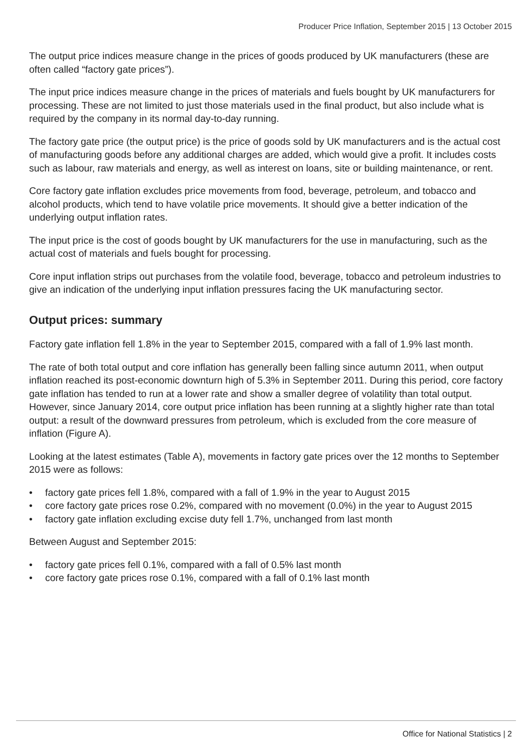Producer Price Inflation, September 2015 | 13 October 2015
The output price indices measure change in the prices of goods produced by UK manufacturers (these are often called “factory gate prices”).
The input price indices measure change in the prices of materials and fuels bought by UK manufacturers for processing. These are not limited to just those materials used in the final product, but also include what is required by the company in its normal day-to-day running.
The factory gate price (the output price) is the price of goods sold by UK manufacturers and is the actual cost of manufacturing goods before any additional charges are added, which would give a profit. It includes costs such as labour, raw materials and energy, as well as interest on loans, site or building maintenance, or rent.
Core factory gate inflation excludes price movements from food, beverage, petroleum, and tobacco and alcohol products, which tend to have volatile price movements. It should give a better indication of the underlying output inflation rates.
The input price is the cost of goods bought by UK manufacturers for the use in manufacturing, such as the actual cost of materials and fuels bought for processing.
Core input inflation strips out purchases from the volatile food, beverage, tobacco and petroleum industries to give an indication of the underlying input inflation pressures facing the UK manufacturing sector.
Output prices: summary
Factory gate inflation fell 1.8% in the year to September 2015, compared with a fall of 1.9% last month.
The rate of both total output and core inflation has generally been falling since autumn 2011, when output inflation reached its post-economic downturn high of 5.3% in September 2011. During this period, core factory gate inflation has tended to run at a lower rate and show a smaller degree of volatility than total output. However, since January 2014, core output price inflation has been running at a slightly higher rate than total output: a result of the downward pressures from petroleum, which is excluded from the core measure of inflation (Figure A).
Looking at the latest estimates (Table A), movements in factory gate prices over the 12 months to September 2015 were as follows:
• factory gate prices fell 1.8%, compared with a fall of 1.9% in the year to August 2015
• core factory gate prices rose 0.2%, compared with no movement (0.0%) in the year to August 2015
• factory gate inflation excluding excise duty fell 1.7%, unchanged from last month
Between August and September 2015:
• factory gate prices fell 0.1%, compared with a fall of 0.5% last month
• core factory gate prices rose 0.1%, compared with a fall of 0.1% last month
Office for National Statistics | 2